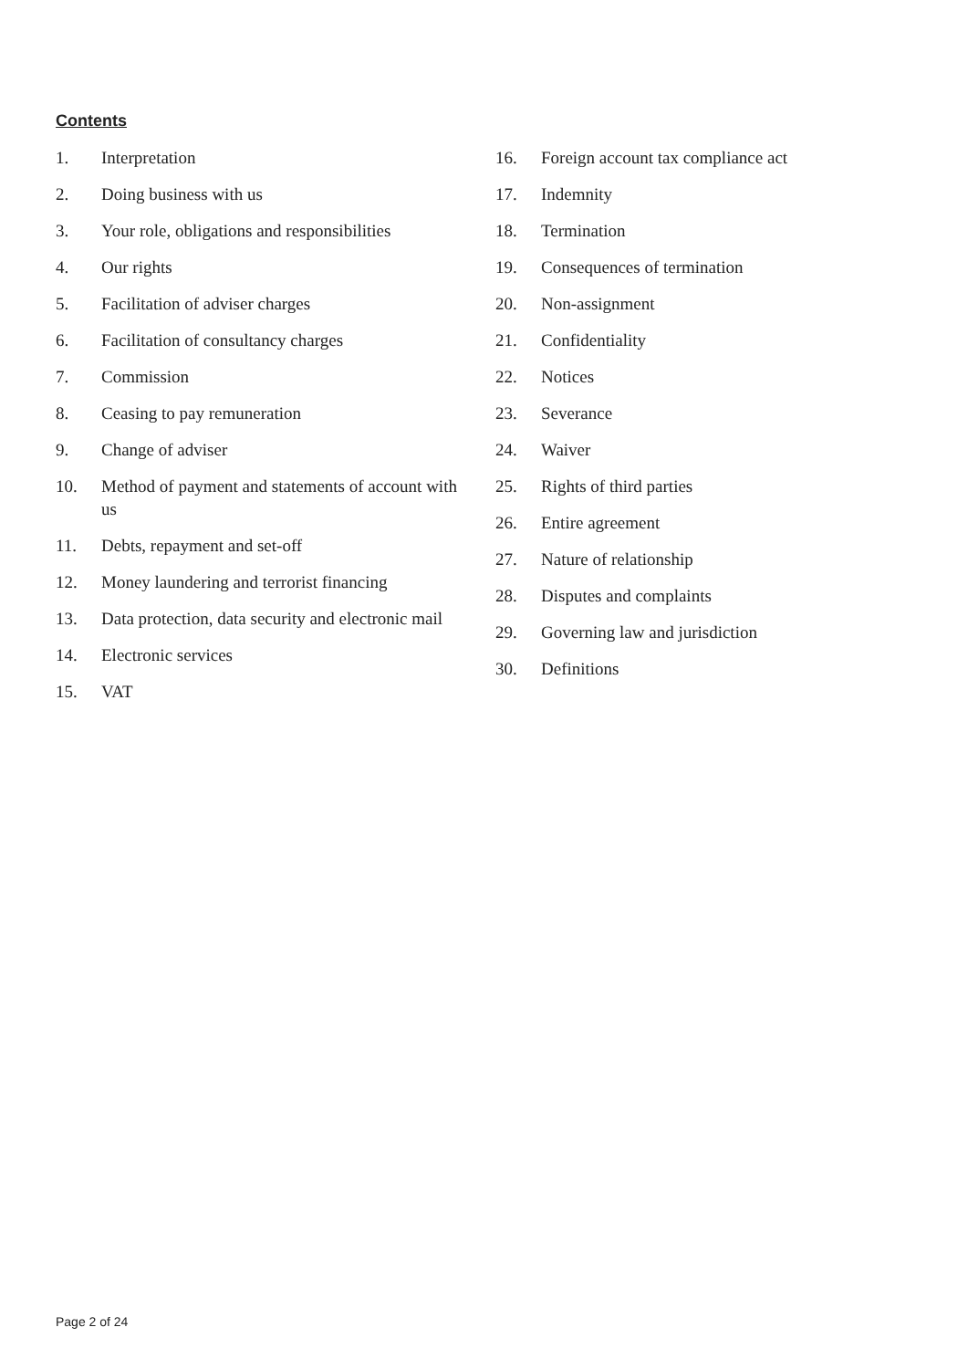Contents
1. Interpretation
2. Doing business with us
3. Your role, obligations and responsibilities
4. Our rights
5. Facilitation of adviser charges
6. Facilitation of consultancy charges
7. Commission
8. Ceasing to pay remuneration
9. Change of adviser
10. Method of payment and statements of account with us
11. Debts, repayment and set-off
12. Money laundering and terrorist financing
13. Data protection, data security and electronic mail
14. Electronic services
15. VAT
16. Foreign account tax compliance act
17. Indemnity
18. Termination
19. Consequences of termination
20. Non-assignment
21. Confidentiality
22. Notices
23. Severance
24. Waiver
25. Rights of third parties
26. Entire agreement
27. Nature of relationship
28. Disputes and complaints
29. Governing law and jurisdiction
30. Definitions
Page 2 of 24